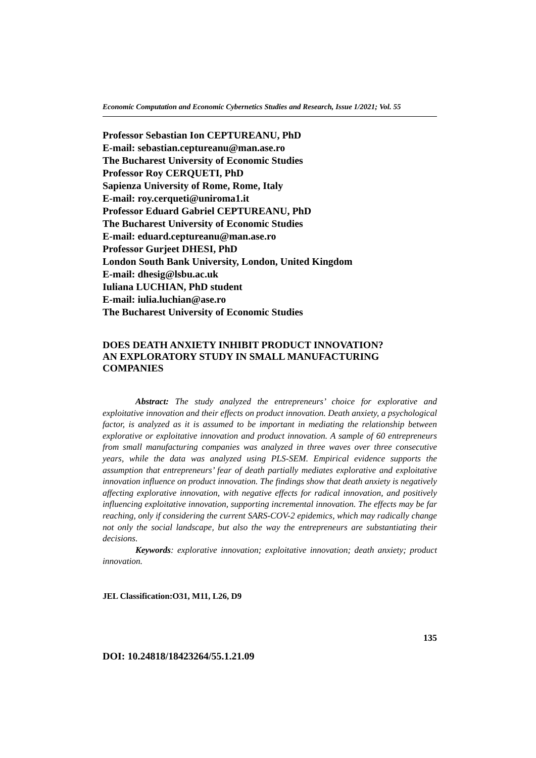Economic Computation and Economic Cybernetics Studies and Research, Issue 1/2021; Vol. 55
Professor Sebastian Ion CEPTUREANU, PhD
E-mail: sebastian.ceptureanu@man.ase.ro
The Bucharest University of Economic Studies
Professor Roy CERQUETI, PhD
Sapienza University of Rome, Rome, Italy
E-mail: roy.cerqueti@uniroma1.it
Professor Eduard Gabriel CEPTUREANU, PhD
The Bucharest University of Economic Studies
E-mail: eduard.ceptureanu@man.ase.ro
Professor Gurjeet DHESI, PhD
London South Bank University, London, United Kingdom
E-mail: dhesig@lsbu.ac.uk
Iuliana LUCHIAN, PhD student
E-mail: iulia.luchian@ase.ro
The Bucharest University of Economic Studies
DOES DEATH ANXIETY INHIBIT PRODUCT INNOVATION?
AN EXPLORATORY STUDY IN SMALL MANUFACTURING COMPANIES
Abstract: The study analyzed the entrepreneurs’ choice for explorative and exploitative innovation and their effects on product innovation. Death anxiety, a psychological factor, is analyzed as it is assumed to be important in mediating the relationship between explorative or exploitative innovation and product innovation. A sample of 60 entrepreneurs from small manufacturing companies was analyzed in three waves over three consecutive years, while the data was analyzed using PLS-SEM. Empirical evidence supports the assumption that entrepreneurs’ fear of death partially mediates explorative and exploitative innovation influence on product innovation. The findings show that death anxiety is negatively affecting explorative innovation, with negative effects for radical innovation, and positively influencing exploitative innovation, supporting incremental innovation. The effects may be far reaching, only if considering the current SARS-COV-2 epidemics, which may radically change not only the social landscape, but also the way the entrepreneurs are substantiating their decisions.
Keywords: explorative innovation; exploitative innovation; death anxiety; product innovation.
JEL Classification:O31, M11, L26, D9
135
DOI: 10.24818/18423264/55.1.21.09